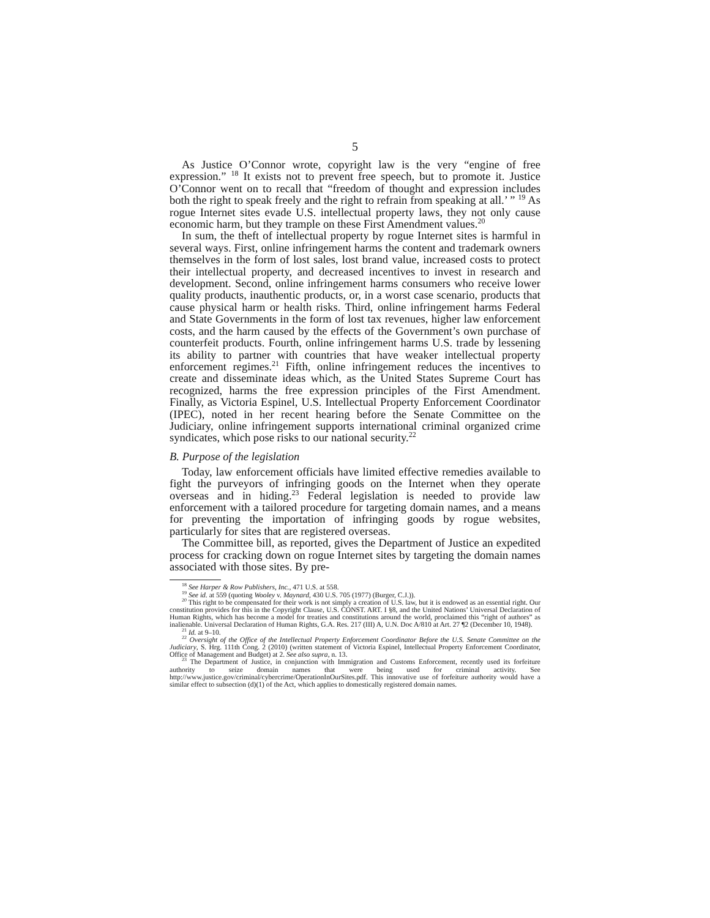5
As Justice O’Connor wrote, copyright law is the very “engine of free expression.” <sup>18</sup> It exists not to prevent free speech, but to promote it. Justice O’Connor went on to recall that “freedom of thought and expression includes both the right to speak freely and the right to refrain from speaking at all.’ ” <sup>19</sup> As rogue Internet sites evade U.S. intellectual property laws, they not only cause economic harm, but they trample on these First Amendment values.<sup>20</sup>
In sum, the theft of intellectual property by rogue Internet sites is harmful in several ways. First, online infringement harms the content and trademark owners themselves in the form of lost sales, lost brand value, increased costs to protect their intellectual property, and decreased incentives to invest in research and development. Second, online infringement harms consumers who receive lower quality products, inauthentic products, or, in a worst case scenario, products that cause physical harm or health risks. Third, online infringement harms Federal and State Governments in the form of lost tax revenues, higher law enforcement costs, and the harm caused by the effects of the Government’s own purchase of counterfeit products. Fourth, online infringement harms U.S. trade by lessening its ability to partner with countries that have weaker intellectual property enforcement regimes.<sup>21</sup> Fifth, online infringement reduces the incentives to create and disseminate ideas which, as the United States Supreme Court has recognized, harms the free expression principles of the First Amendment. Finally, as Victoria Espinel, U.S. Intellectual Property Enforcement Coordinator (IPEC), noted in her recent hearing before the Senate Committee on the Judiciary, online infringement supports international criminal organized crime syndicates, which pose risks to our national security.<sup>22</sup>
B. Purpose of the legislation
Today, law enforcement officials have limited effective remedies available to fight the purveyors of infringing goods on the Internet when they operate overseas and in hiding.<sup>23</sup> Federal legislation is needed to provide law enforcement with a tailored procedure for targeting domain names, and a means for preventing the importation of infringing goods by rogue websites, particularly for sites that are registered overseas.
The Committee bill, as reported, gives the Department of Justice an expedited process for cracking down on rogue Internet sites by targeting the domain names associated with those sites. By pre-
<sup>18</sup> See Harper & Row Publishers, Inc., 471 U.S. at 558.
<sup>19</sup> See id. at 559 (quoting Wooley v. Maynard, 430 U.S. 705 (1977) (Burger, C.J.)).
<sup>20</sup> This right to be compensated for their work is not simply a creation of U.S. law, but it is endowed as an essential right. Our constitution provides for this in the Copyright Clause, U.S. CONST. ART. I §8, and the United Nations’ Universal Declaration of Human Rights, which has become a model for treaties and constitutions around the world, proclaimed this “right of authors” as inalienable. Universal Declaration of Human Rights, G.A. Res. 217 (III) A, U.N. Doc A/810 at Art. 27 ¶2 (December 10, 1948).
<sup>21</sup> Id. at 9–10.
<sup>22</sup> Oversight of the Office of the Intellectual Property Enforcement Coordinator Before the U.S. Senate Committee on the Judiciary, S. Hrg. 111th Cong. 2 (2010) (written statement of Victoria Espinel, Intellectual Property Enforcement Coordinator, Office of Management and Budget) at 2. See also supra, n. 13.
<sup>23</sup> The Department of Justice, in conjunction with Immigration and Customs Enforcement, recently used its forfeiture authority to seize domain names that were being used for criminal activity. See http://www.justice.gov/criminal/cybercrime/OperationInOurSites.pdf. This innovative use of forfeiture authority would have a similar effect to subsection (d)(1) of the Act, which applies to domestically registered domain names.